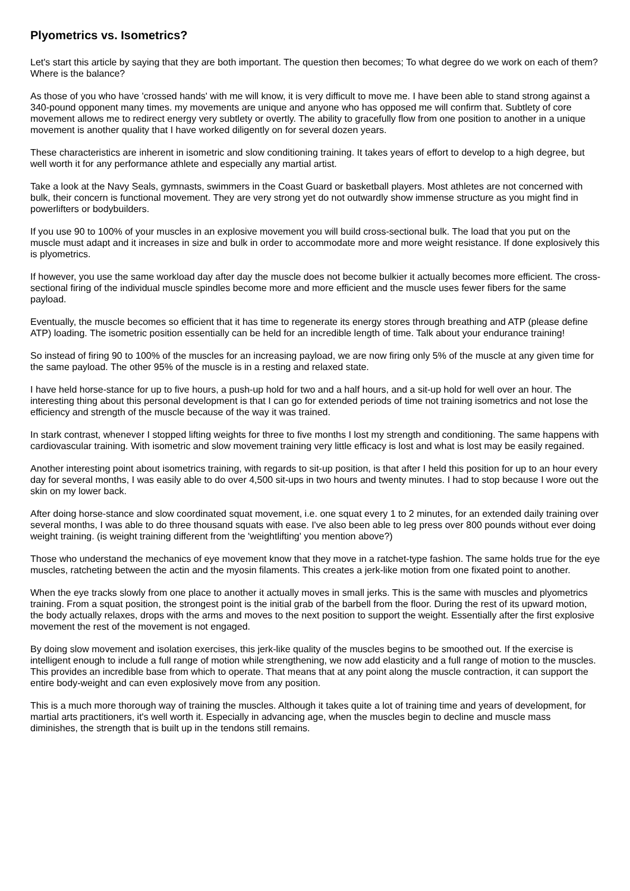Plyometrics vs. Isometrics?
Let's start this article by saying that they are both important. The question then becomes; To what degree do we work on each of them? Where is the balance?
As those of you who have 'crossed hands' with me will know, it is very difficult to move me. I have been able to stand strong against a 340-pound opponent many times. my movements are unique and anyone who has opposed me will confirm that. Subtlety of core movement allows me to redirect energy very subtlety or overtly. The ability to gracefully flow from one position to another in a unique movement is another quality that I have worked diligently on for several dozen years.
These characteristics are inherent in isometric and slow conditioning training. It takes years of effort to develop to a high degree, but well worth it for any performance athlete and especially any martial artist.
Take a look at the Navy Seals, gymnasts, swimmers in the Coast Guard or basketball players. Most athletes are not concerned with bulk, their concern is functional movement. They are very strong yet do not outwardly show immense structure as you might find in powerlifters or bodybuilders.
If you use 90 to 100% of your muscles in an explosive movement you will build cross-sectional bulk. The load that you put on the muscle must adapt and it increases in size and bulk in order to accommodate more and more weight resistance. If done explosively this is plyometrics.
If however, you use the same workload day after day the muscle does not become bulkier it actually becomes more efficient. The cross-sectional firing of the individual muscle spindles become more and more efficient and the muscle uses fewer fibers for the same payload.
Eventually, the muscle becomes so efficient that it has time to regenerate its energy stores through breathing and ATP (please define ATP) loading. The isometric position essentially can be held for an incredible length of time. Talk about your endurance training!
So instead of firing 90 to 100% of the muscles for an increasing payload, we are now firing only 5% of the muscle at any given time for the same payload. The other 95% of the muscle is in a resting and relaxed state.
I have held horse-stance for up to five hours, a push-up hold for two and a half hours, and a sit-up hold for well over an hour. The interesting thing about this personal development is that I can go for extended periods of time not training isometrics and not lose the efficiency and strength of the muscle because of the way it was trained.
In stark contrast, whenever I stopped lifting weights for three to five months I lost my strength and conditioning. The same happens with cardiovascular training. With isometric and slow movement training very little efficacy is lost and what is lost may be easily regained.
Another interesting point about isometrics training, with regards to sit-up position, is that after I held this position for up to an hour every day for several months, I was easily able to do over 4,500 sit-ups in two hours and twenty minutes. I had to stop because I wore out the skin on my lower back.
After doing horse-stance and slow coordinated squat movement, i.e. one squat every 1 to 2 minutes, for an extended daily training over several months, I was able to do three thousand squats with ease. I've also been able to leg press over 800 pounds without ever doing weight training. (is weight training different from the 'weightlifting' you mention above?)
Those who understand the mechanics of eye movement know that they move in a ratchet-type fashion. The same holds true for the eye muscles, ratcheting between the actin and the myosin filaments. This creates a jerk-like motion from one fixated point to another.
When the eye tracks slowly from one place to another it actually moves in small jerks. This is the same with muscles and plyometrics training. From a squat position, the strongest point is the initial grab of the barbell from the floor. During the rest of its upward motion, the body actually relaxes, drops with the arms and moves to the next position to support the weight. Essentially after the first explosive movement the rest of the movement is not engaged.
By doing slow movement and isolation exercises, this jerk-like quality of the muscles begins to be smoothed out. If the exercise is intelligent enough to include a full range of motion while strengthening, we now add elasticity and a full range of motion to the muscles. This provides an incredible base from which to operate. That means that at any point along the muscle contraction, it can support the entire body-weight and can even explosively move from any position.
This is a much more thorough way of training the muscles. Although it takes quite a lot of training time and years of development, for martial arts practitioners, it's well worth it. Especially in advancing age, when the muscles begin to decline and muscle mass diminishes, the strength that is built up in the tendons still remains.